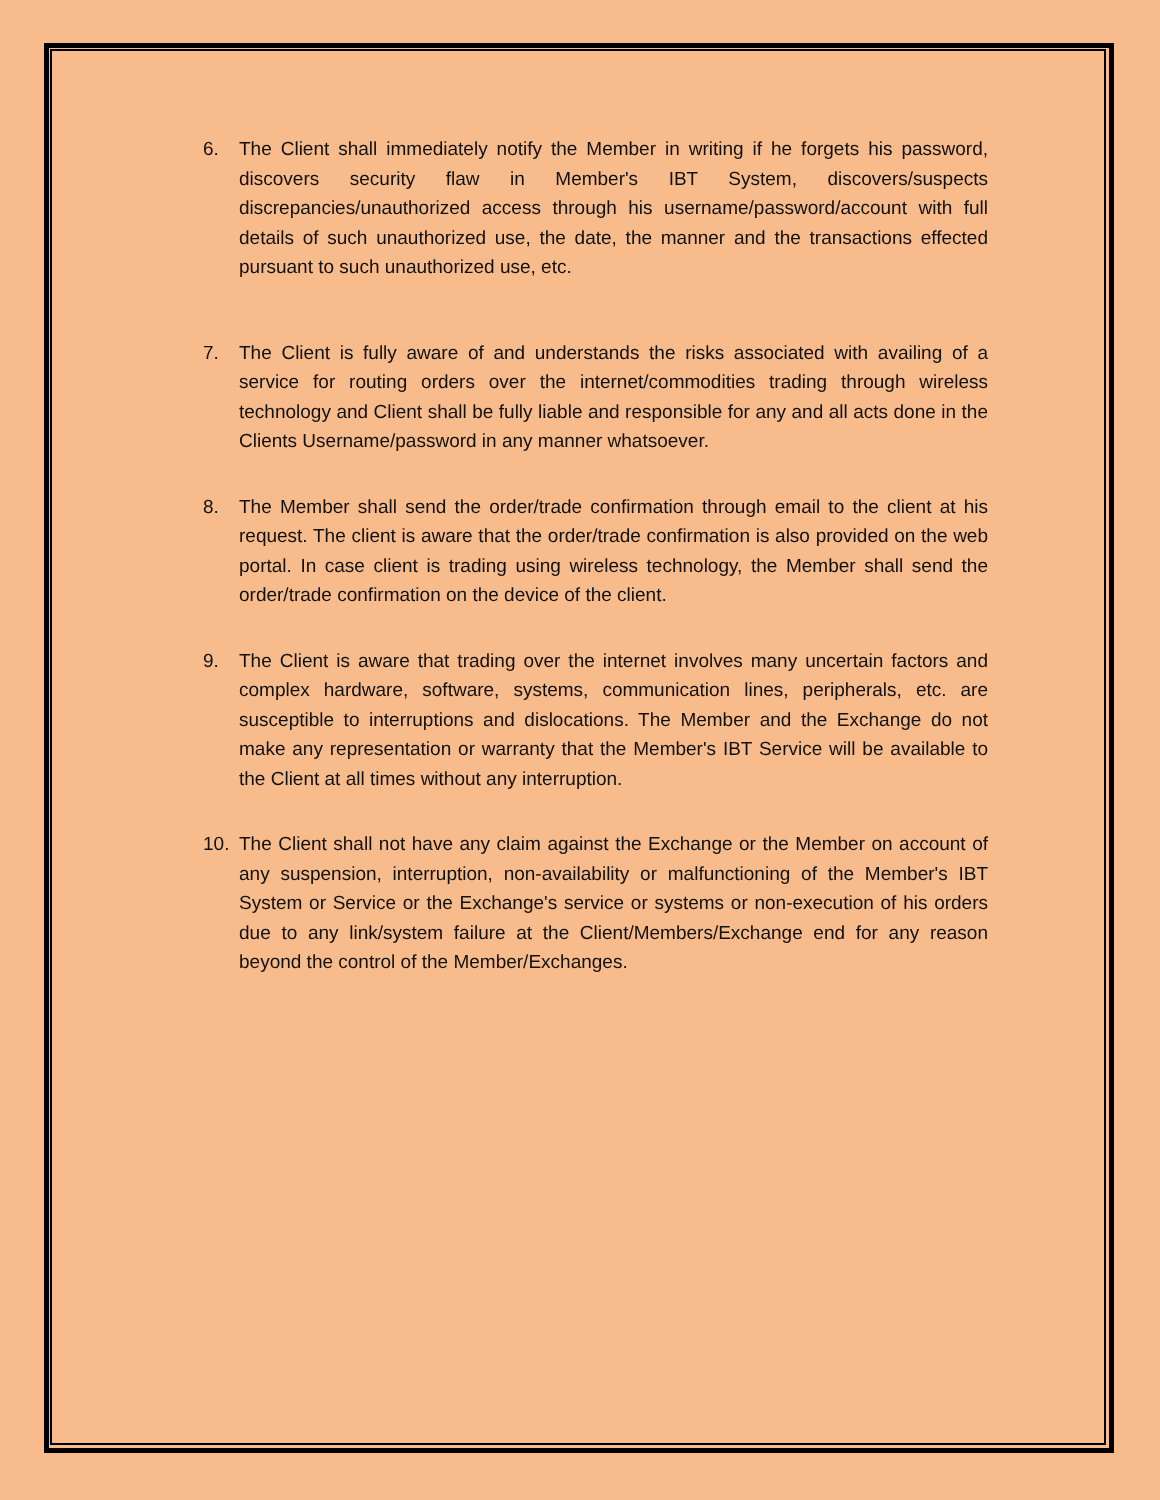6. The Client shall immediately notify the Member in writing if he forgets his password, discovers security flaw in Member's IBT System, discovers/suspects discrepancies/unauthorized access through his username/password/account with full details of such unauthorized use, the date, the manner and the transactions effected pursuant to such unauthorized use, etc.
7. The Client is fully aware of and understands the risks associated with availing of a service for routing orders over the internet/commodities trading through wireless technology and Client shall be fully liable and responsible for any and all acts done in the Clients Username/password in any manner whatsoever.
8. The Member shall send the order/trade confirmation through email to the client at his request. The client is aware that the order/trade confirmation is also provided on the web portal. In case client is trading using wireless technology, the Member shall send the order/trade confirmation on the device of the client.
9. The Client is aware that trading over the internet involves many uncertain factors and complex hardware, software, systems, communication lines, peripherals, etc. are susceptible to interruptions and dislocations. The Member and the Exchange do not make any representation or warranty that the Member's IBT Service will be available to the Client at all times without any interruption.
10. The Client shall not have any claim against the Exchange or the Member on account of any suspension, interruption, non-availability or malfunctioning of the Member's IBT System or Service or the Exchange's service or systems or non-execution of his orders due to any link/system failure at the Client/Members/Exchange end for any reason beyond the control of the Member/Exchanges.